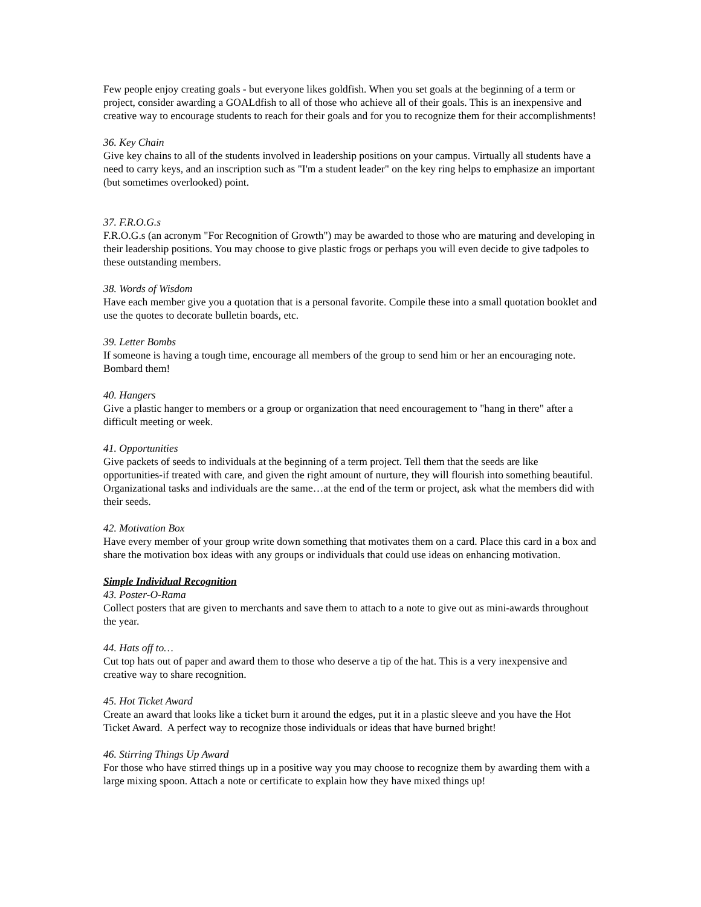Few people enjoy creating goals - but everyone likes goldfish. When you set goals at the beginning of a term or project, consider awarding a GOALdfish to all of those who achieve all of their goals. This is an inexpensive and creative way to encourage students to reach for their goals and for you to recognize them for their accomplishments!
36. Key Chain
Give key chains to all of the students involved in leadership positions on your campus. Virtually all students have a need to carry keys, and an inscription such as "I'm a student leader" on the key ring helps to emphasize an important (but sometimes overlooked) point.
37. F.R.O.G.s
F.R.O.G.s (an acronym "For Recognition of Growth") may be awarded to those who are maturing and developing in their leadership positions. You may choose to give plastic frogs or perhaps you will even decide to give tadpoles to these outstanding members.
38. Words of Wisdom
Have each member give you a quotation that is a personal favorite. Compile these into a small quotation booklet and use the quotes to decorate bulletin boards, etc.
39. Letter Bombs
If someone is having a tough time, encourage all members of the group to send him or her an encouraging note. Bombard them!
40. Hangers
Give a plastic hanger to members or a group or organization that need encouragement to "hang in there" after a difficult meeting or week.
41. Opportunities
Give packets of seeds to individuals at the beginning of a term project. Tell them that the seeds are like opportunities-if treated with care, and given the right amount of nurture, they will flourish into something beautiful. Organizational tasks and individuals are the same…at the end of the term or project, ask what the members did with their seeds.
42. Motivation Box
Have every member of your group write down something that motivates them on a card. Place this card in a box and share the motivation box ideas with any groups or individuals that could use ideas on enhancing motivation.
Simple Individual Recognition
43. Poster-O-Rama
Collect posters that are given to merchants and save them to attach to a note to give out as mini-awards throughout the year.
44. Hats off to…
Cut top hats out of paper and award them to those who deserve a tip of the hat. This is a very inexpensive and creative way to share recognition.
45. Hot Ticket Award
Create an award that looks like a ticket burn it around the edges, put it in a plastic sleeve and you have the Hot Ticket Award. A perfect way to recognize those individuals or ideas that have burned bright!
46. Stirring Things Up Award
For those who have stirred things up in a positive way you may choose to recognize them by awarding them with a large mixing spoon. Attach a note or certificate to explain how they have mixed things up!